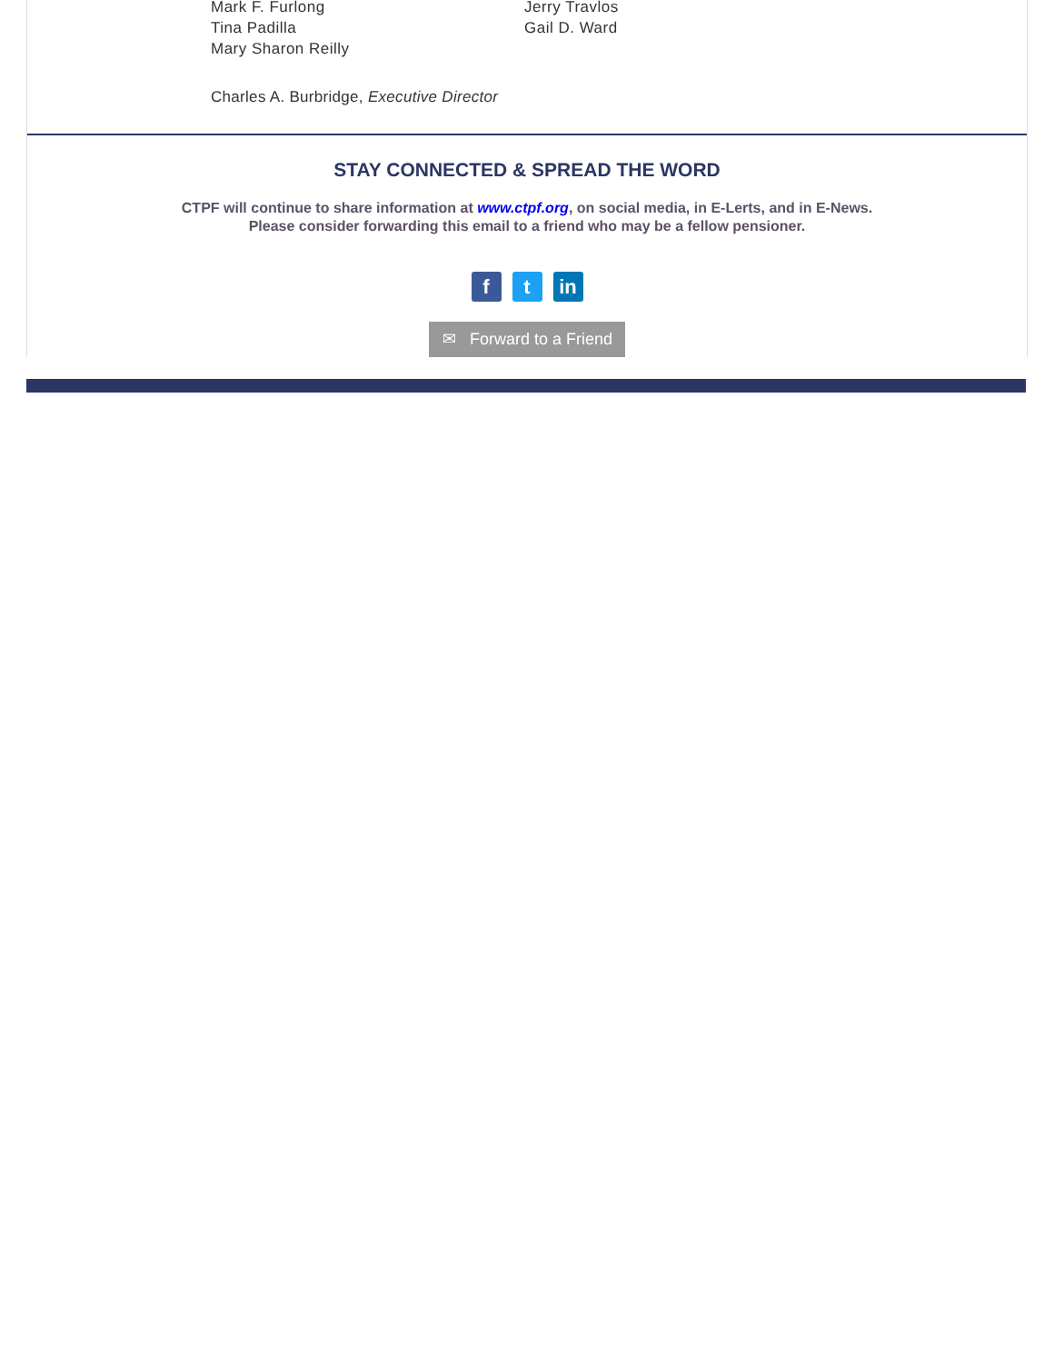Mark F. Furlong
Tina Padilla
Mary Sharon Reilly
Jerry Travlos
Gail D. Ward
Charles A. Burbridge, Executive Director
STAY CONNECTED & SPREAD THE WORD
CTPF will continue to share information at www.ctpf.org, on social media, in E-Lerts, and in E-News.
Please consider forwarding this email to a friend who may be a fellow pensioner.
f t in
✉ Forward to a Friend